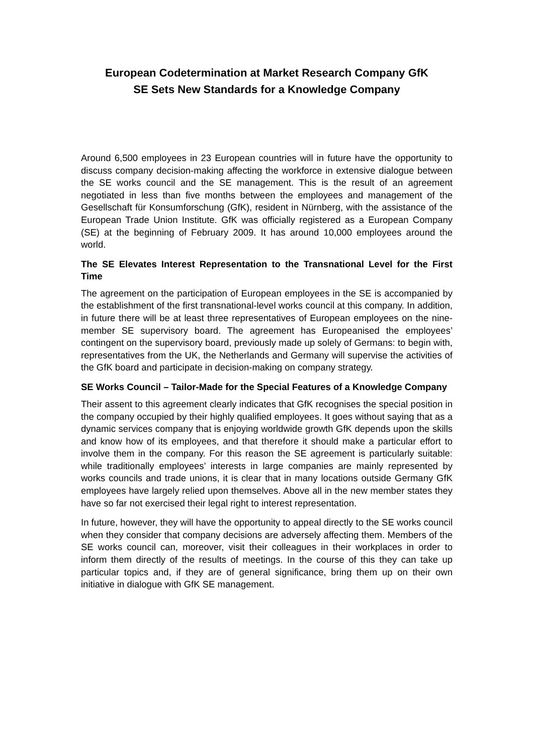European Codetermination at Market Research Company GfK
SE Sets New Standards for a Knowledge Company
Around 6,500 employees in 23 European countries will in future have the opportunity to discuss company decision-making affecting the workforce in extensive dialogue between the SE works council and the SE management. This is the result of an agreement negotiated in less than five months between the employees and management of the Gesellschaft für Konsumforschung (GfK), resident in Nürnberg, with the assistance of the European Trade Union Institute. GfK was officially registered as a European Company (SE) at the beginning of February 2009. It has around 10,000 employees around the world.
The SE Elevates Interest Representation to the Transnational Level for the First Time
The agreement on the participation of European employees in the SE is accompanied by the establishment of the first transnational-level works council at this company. In addition, in future there will be at least three representatives of European employees on the nine-member SE supervisory board. The agreement has Europeanised the employees’ contingent on the supervisory board, previously made up solely of Germans: to begin with, representatives from the UK, the Netherlands and Germany will supervise the activities of the GfK board and participate in decision-making on company strategy.
SE Works Council – Tailor-Made for the Special Features of a Knowledge Company
Their assent to this agreement clearly indicates that GfK recognises the special position in the company occupied by their highly qualified employees. It goes without saying that as a dynamic services company that is enjoying worldwide growth GfK depends upon the skills and know how of its employees, and that therefore it should make a particular effort to involve them in the company. For this reason the SE agreement is particularly suitable: while traditionally employees’ interests in large companies are mainly represented by works councils and trade unions, it is clear that in many locations outside Germany GfK employees have largely relied upon themselves. Above all in the new member states they have so far not exercised their legal right to interest representation.
In future, however, they will have the opportunity to appeal directly to the SE works council when they consider that company decisions are adversely affecting them. Members of the SE works council can, moreover, visit their colleagues in their workplaces in order to inform them directly of the results of meetings. In the course of this they can take up particular topics and, if they are of general significance, bring them up on their own initiative in dialogue with GfK SE management.